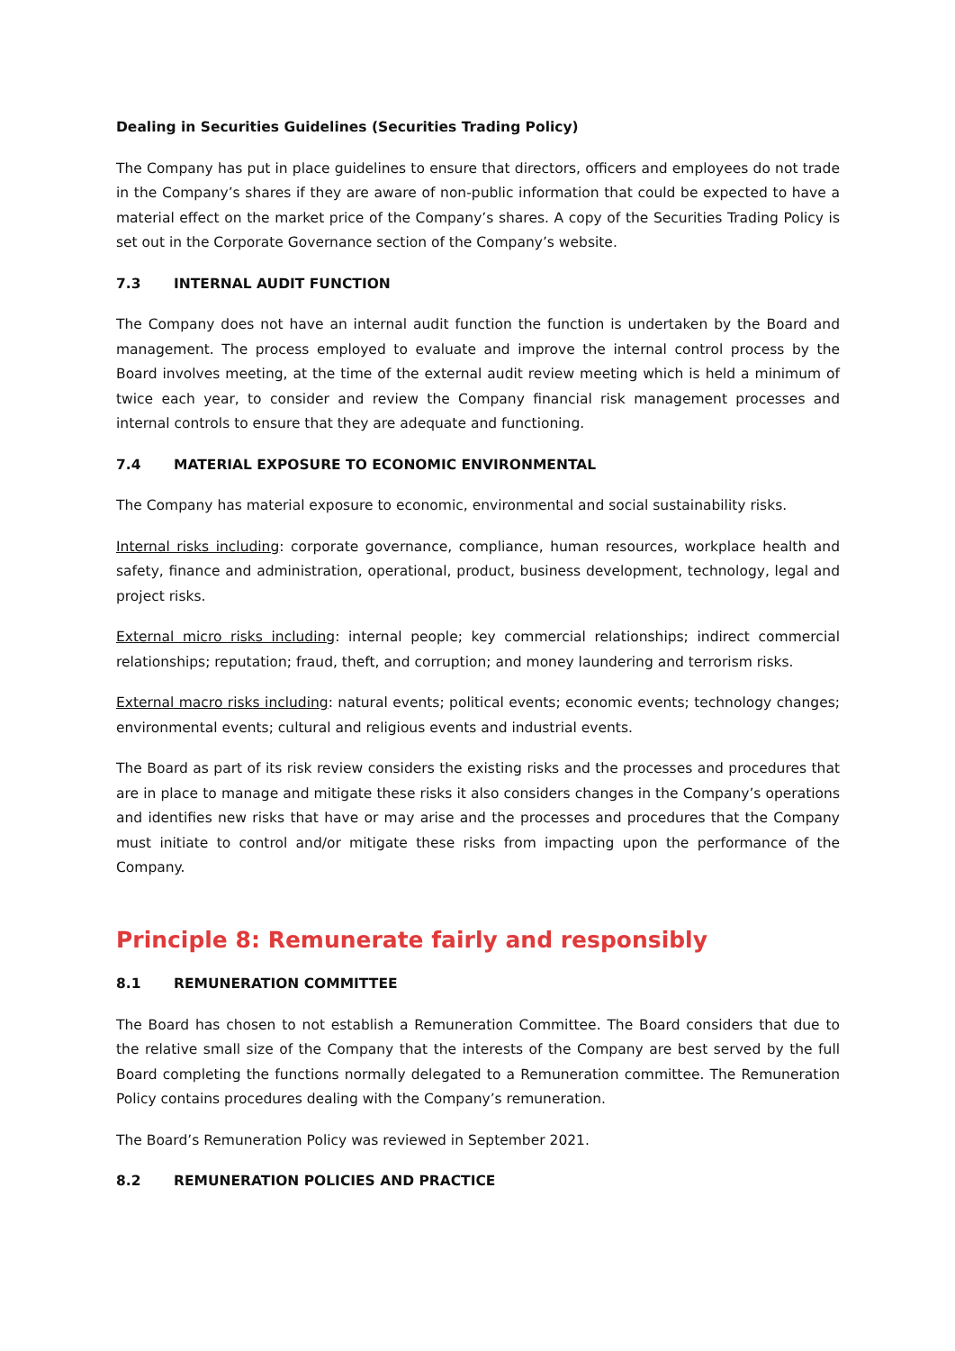Dealing in Securities Guidelines (Securities Trading Policy)
The Company has put in place guidelines to ensure that directors, officers and employees do not trade in the Company’s shares if they are aware of non-public information that could be expected to have a material effect on the market price of the Company’s shares. A copy of the Securities Trading Policy is set out in the Corporate Governance section of the Company’s website.
7.3 INTERNAL AUDIT FUNCTION
The Company does not have an internal audit function the function is undertaken by the Board and management. The process employed to evaluate and improve the internal control process by the Board involves meeting, at the time of the external audit review meeting which is held a minimum of twice each year, to consider and review the Company financial risk management processes and internal controls to ensure that they are adequate and functioning.
7.4 MATERIAL EXPOSURE TO ECONOMIC ENVIRONMENTAL
The Company has material exposure to economic, environmental and social sustainability risks.
Internal risks including: corporate governance, compliance, human resources, workplace health and safety, finance and administration, operational, product, business development, technology, legal and project risks.
External micro risks including: internal people; key commercial relationships; indirect commercial relationships; reputation; fraud, theft, and corruption; and money laundering and terrorism risks.
External macro risks including: natural events; political events; economic events; technology changes; environmental events; cultural and religious events and industrial events.
The Board as part of its risk review considers the existing risks and the processes and procedures that are in place to manage and mitigate these risks it also considers changes in the Company’s operations and identifies new risks that have or may arise and the processes and procedures that the Company must initiate to control and/or mitigate these risks from impacting upon the performance of the Company.
Principle 8: Remunerate fairly and responsibly
8.1 REMUNERATION COMMITTEE
The Board has chosen to not establish a Remuneration Committee. The Board considers that due to the relative small size of the Company that the interests of the Company are best served by the full Board completing the functions normally delegated to a Remuneration committee. The Remuneration Policy contains procedures dealing with the Company’s remuneration.
The Board’s Remuneration Policy was reviewed in September 2021.
8.2 REMUNERATION POLICIES AND PRACTICE